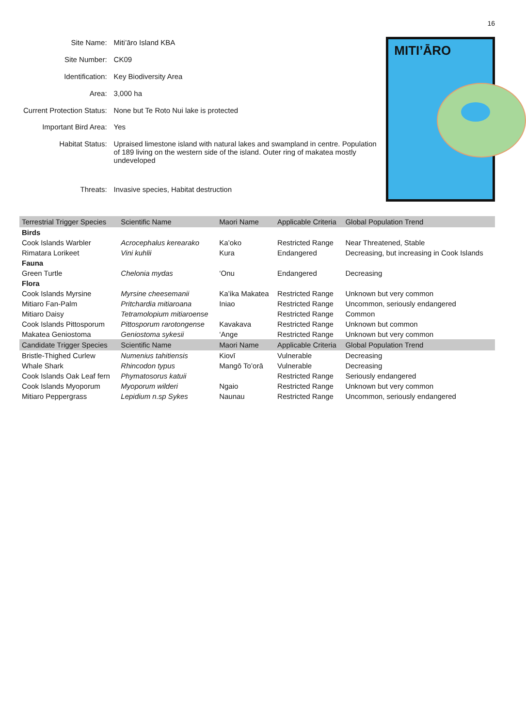16
| Site Name: | Miti’āro Island KBA |
| Site Number: | CK09 |
| Identification: | Key Biodiversity Area |
| Area: | 3,000 ha |
| Current Protection Status: | None but Te Roto Nui lake is protected |
| Important Bird Area: | Yes |
| Habitat Status: | Upraised limestone island with natural lakes and swampland in centre. Population of 189 living on the western side of the island. Outer ring of makatea mostly undeveloped |
| Threats: | Invasive species, Habitat destruction |
MITI’ĀRO
| Terrestrial Trigger Species | Scientific Name | Maori Name | Applicable Criteria | Global Population Trend |
| --- | --- | --- | --- | --- |
| Birds | | | | |
| Cook Islands Warbler | Acrocephalus kerearako | Ka’oko | Restricted Range | Near Threatened, Stable |
| Rimatara Lorikeet | Vini kuhlii | Kura | Endangered | Decreasing, but increasing in Cook Islands |
| Fauna | | | | |
| Green Turtle | Chelonia mydas | ‘Onu | Endangered | Decreasing |
| Flora | | | | |
| Cook Islands Myrsine | Myrsine cheesemanii | Ka’ika Makatea | Restricted Range | Unknown but very common |
| Mitiaro Fan-Palm | Pritchardia mitiaroana | Iniao | Restricted Range | Uncommon, seriously endangered |
| Mitiaro Daisy | Tetramolopium mitiaroense | | Restricted Range | Common |
| Cook Islands Pittosporum | Pittosporum rarotongense | Kavakava | Restricted Range | Unknown but common |
| Makatea Geniostoma | Geniostoma sykesii | ‘Ange | Restricted Range | Unknown but very common |
| Candidate Trigger Species | Scientific Name | Maori Name | Applicable Criteria | Global Population Trend |
| Bristle-Thighed Curlew | Numenius tahitiensis | Kiovī | Vulnerable | Decreasing |
| Whale Shark | Rhincodon typus | Mangō To’orā | Vulnerable | Decreasing |
| Cook Islands Oak Leaf fern | Phymatosorus katuii | | Restricted Range | Seriously endangered |
| Cook Islands Myoporum | Myoporum wilderi | Ngaio | Restricted Range | Unknown but very common |
| Mitiaro Peppergrass | Lepidium n.sp Sykes | Naunau | Restricted Range | Uncommon, seriously endangered |